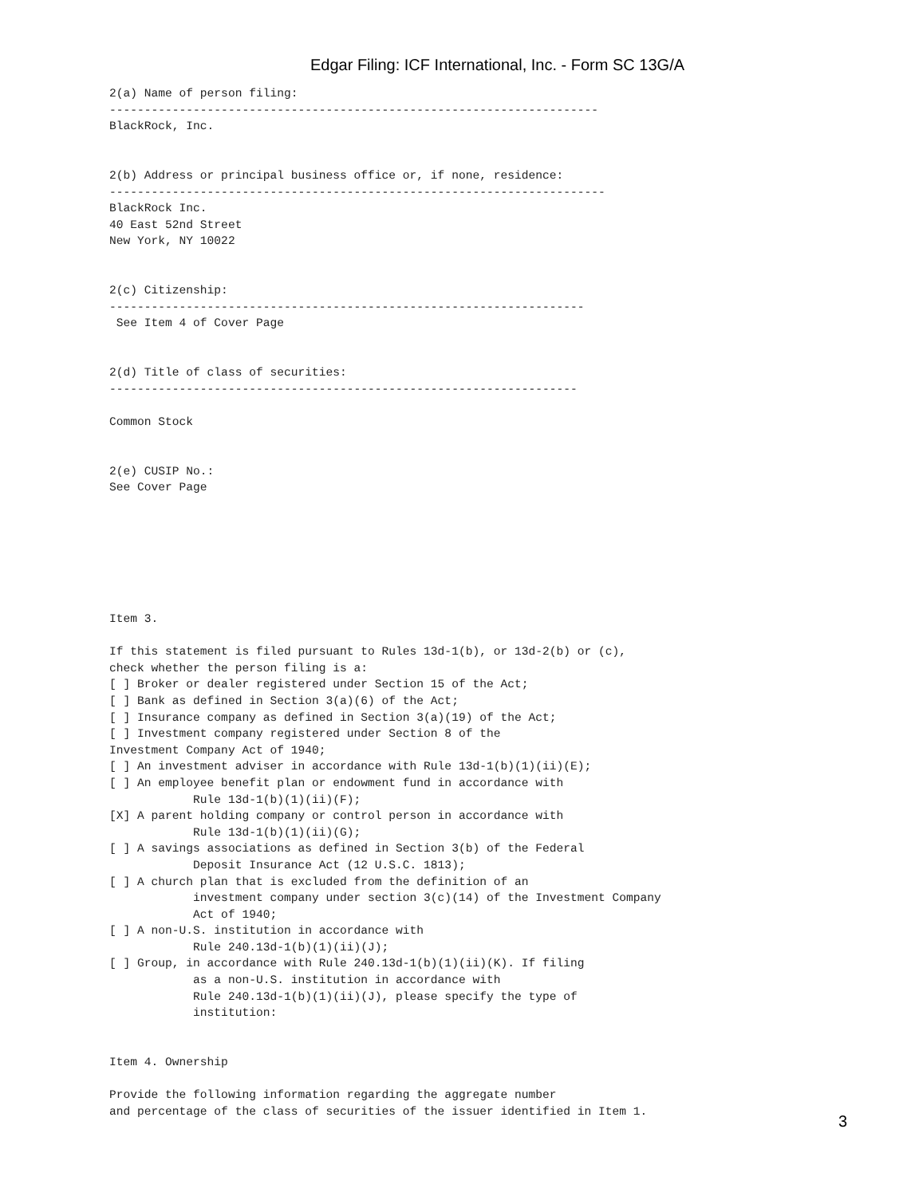Edgar Filing: ICF International, Inc. - Form SC 13G/A
2(a) Name of person filing:
----------------------------------------------------------------------
BlackRock, Inc.


2(b) Address or principal business office or, if none, residence:
-----------------------------------------------------------------------
BlackRock Inc.
40 East 52nd Street
New York, NY 10022


2(c) Citizenship:
--------------------------------------------------------------------
 See Item 4 of Cover Page


2(d) Title of class of securities:
-------------------------------------------------------------------

Common Stock


2(e) CUSIP No.:
See Cover Page







Item 3.

If this statement is filed pursuant to Rules 13d-1(b), or 13d-2(b) or (c),
check whether the person filing is a:
[ ] Broker or dealer registered under Section 15 of the Act;
[ ] Bank as defined in Section 3(a)(6) of the Act;
[ ] Insurance company as defined in Section 3(a)(19) of the Act;
[ ] Investment company registered under Section 8 of the
Investment Company Act of 1940;
[ ] An investment adviser in accordance with Rule 13d-1(b)(1)(ii)(E);
[ ] An employee benefit plan or endowment fund in accordance with
            Rule 13d-1(b)(1)(ii)(F);
[X] A parent holding company or control person in accordance with
            Rule 13d-1(b)(1)(ii)(G);
[ ] A savings associations as defined in Section 3(b) of the Federal
            Deposit Insurance Act (12 U.S.C. 1813);
[ ] A church plan that is excluded from the definition of an
            investment company under section 3(c)(14) of the Investment Company
            Act of 1940;
[ ] A non-U.S. institution in accordance with
            Rule 240.13d-1(b)(1)(ii)(J);
[ ] Group, in accordance with Rule 240.13d-1(b)(1)(ii)(K). If filing
            as a non-U.S. institution in accordance with
            Rule 240.13d-1(b)(1)(ii)(J), please specify the type of
            institution:


Item 4. Ownership

Provide the following information regarding the aggregate number
and percentage of the class of securities of the issuer identified in Item 1.
3